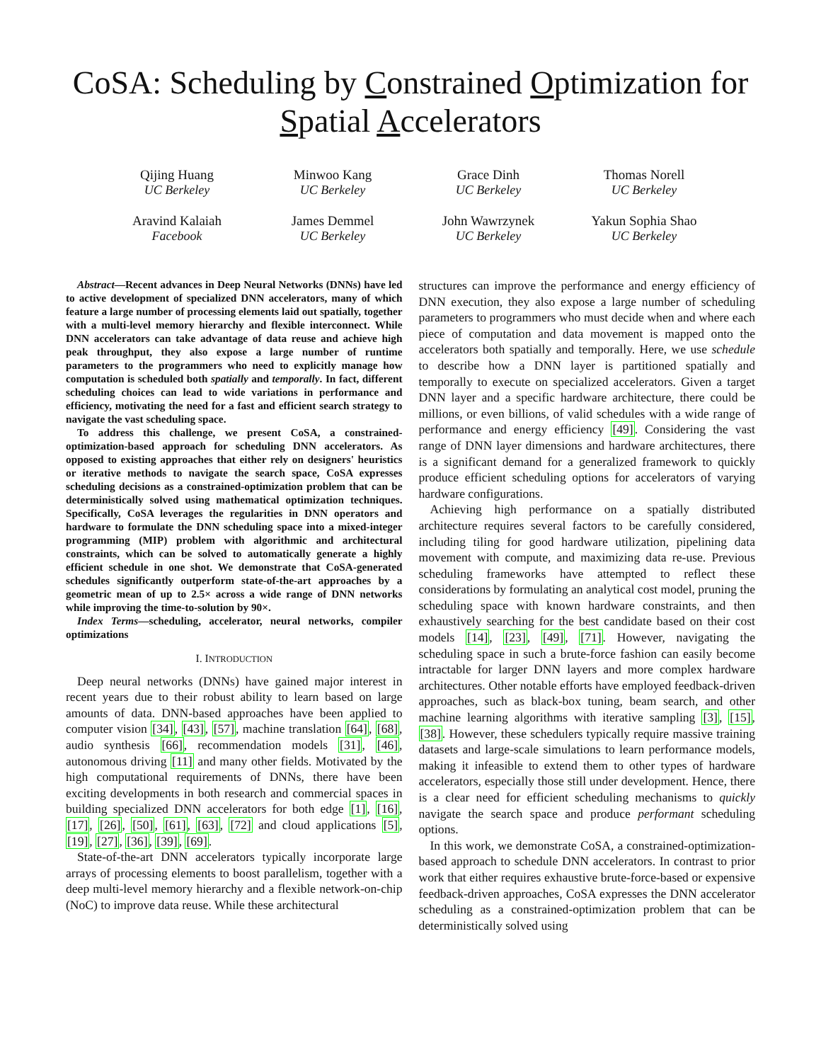CoSA: Scheduling by Constrained Optimization for
Spatial Accelerators
Qijing Huang
UC Berkeley
Minwoo Kang
UC Berkeley
Grace Dinh
UC Berkeley
Thomas Norell
UC Berkeley
Aravind Kalaiah
Facebook
James Demmel
UC Berkeley
John Wawrzynek
UC Berkeley
Yakun Sophia Shao
UC Berkeley
Abstract—Recent advances in Deep Neural Networks (DNNs) have led to active development of specialized DNN accelerators, many of which feature a large number of processing elements laid out spatially, together with a multi-level memory hierarchy and flexible interconnect. While DNN accelerators can take advantage of data reuse and achieve high peak throughput, they also expose a large number of runtime parameters to the programmers who need to explicitly manage how computation is scheduled both spatially and temporally. In fact, different scheduling choices can lead to wide variations in performance and efficiency, motivating the need for a fast and efficient search strategy to navigate the vast scheduling space.
To address this challenge, we present CoSA, a constrained-optimization-based approach for scheduling DNN accelerators. As opposed to existing approaches that either rely on designers' heuristics or iterative methods to navigate the search space, CoSA expresses scheduling decisions as a constrained-optimization problem that can be deterministically solved using mathematical optimization techniques. Specifically, CoSA leverages the regularities in DNN operators and hardware to formulate the DNN scheduling space into a mixed-integer programming (MIP) problem with algorithmic and architectural constraints, which can be solved to automatically generate a highly efficient schedule in one shot. We demonstrate that CoSA-generated schedules significantly outperform state-of-the-art approaches by a geometric mean of up to 2.5× across a wide range of DNN networks while improving the time-to-solution by 90×.
Index Terms—scheduling, accelerator, neural networks, compiler optimizations
I. INTRODUCTION
Deep neural networks (DNNs) have gained major interest in recent years due to their robust ability to learn based on large amounts of data. DNN-based approaches have been applied to computer vision [34], [43], [57], machine translation [64], [68], audio synthesis [66], recommendation models [31], [46], autonomous driving [11] and many other fields. Motivated by the high computational requirements of DNNs, there have been exciting developments in both research and commercial spaces in building specialized DNN accelerators for both edge [1], [16], [17], [26], [50], [61], [63], [72] and cloud applications [5], [19], [27], [36], [39], [69].
State-of-the-art DNN accelerators typically incorporate large arrays of processing elements to boost parallelism, together with a deep multi-level memory hierarchy and a flexible network-on-chip (NoC) to improve data reuse. While these architectural
structures can improve the performance and energy efficiency of DNN execution, they also expose a large number of scheduling parameters to programmers who must decide when and where each piece of computation and data movement is mapped onto the accelerators both spatially and temporally. Here, we use schedule to describe how a DNN layer is partitioned spatially and temporally to execute on specialized accelerators. Given a target DNN layer and a specific hardware architecture, there could be millions, or even billions, of valid schedules with a wide range of performance and energy efficiency [49]. Considering the vast range of DNN layer dimensions and hardware architectures, there is a significant demand for a generalized framework to quickly produce efficient scheduling options for accelerators of varying hardware configurations.
Achieving high performance on a spatially distributed architecture requires several factors to be carefully considered, including tiling for good hardware utilization, pipelining data movement with compute, and maximizing data re-use. Previous scheduling frameworks have attempted to reflect these considerations by formulating an analytical cost model, pruning the scheduling space with known hardware constraints, and then exhaustively searching for the best candidate based on their cost models [14], [23], [49], [71]. However, navigating the scheduling space in such a brute-force fashion can easily become intractable for larger DNN layers and more complex hardware architectures. Other notable efforts have employed feedback-driven approaches, such as black-box tuning, beam search, and other machine learning algorithms with iterative sampling [3], [15], [38]. However, these schedulers typically require massive training datasets and large-scale simulations to learn performance models, making it infeasible to extend them to other types of hardware accelerators, especially those still under development. Hence, there is a clear need for efficient scheduling mechanisms to quickly navigate the search space and produce performant scheduling options.
In this work, we demonstrate CoSA, a constrained-optimization-based approach to schedule DNN accelerators. In contrast to prior work that either requires exhaustive brute-force-based or expensive feedback-driven approaches, CoSA expresses the DNN accelerator scheduling as a constrained-optimization problem that can be deterministically solved using